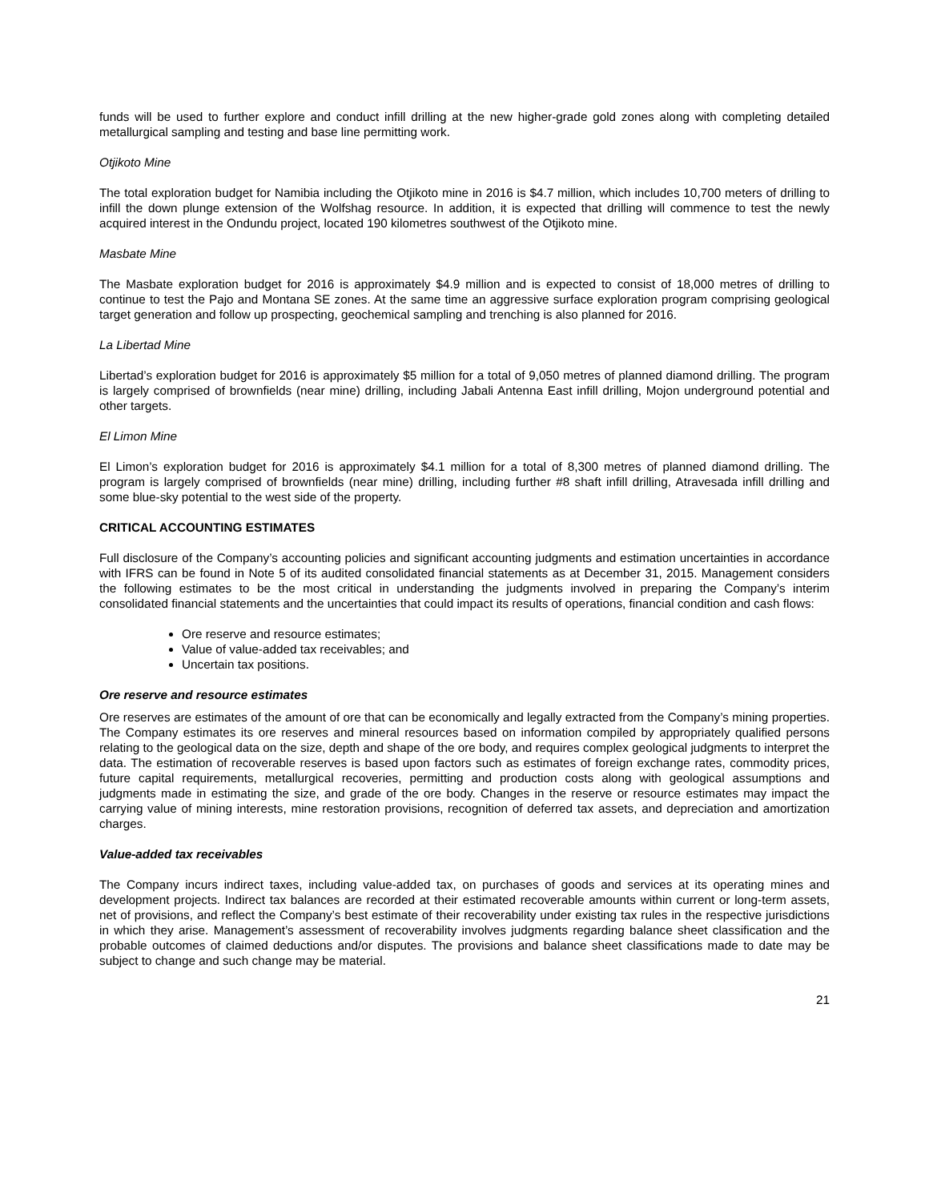funds will be used to further explore and conduct infill drilling at the new higher-grade gold zones along with completing detailed metallurgical sampling and testing and base line permitting work.
Otjikoto Mine
The total exploration budget for Namibia including the Otjikoto mine in 2016 is $4.7 million, which includes 10,700 meters of drilling to infill the down plunge extension of the Wolfshag resource. In addition, it is expected that drilling will commence to test the newly acquired interest in the Ondundu project, located 190 kilometres southwest of the Otjikoto mine.
Masbate Mine
The Masbate exploration budget for 2016 is approximately $4.9 million and is expected to consist of 18,000 metres of drilling to continue to test the Pajo and Montana SE zones. At the same time an aggressive surface exploration program comprising geological target generation and follow up prospecting, geochemical sampling and trenching is also planned for 2016.
La Libertad Mine
Libertad’s exploration budget for 2016 is approximately $5 million for a total of 9,050 metres of planned diamond drilling. The program is largely comprised of brownfields (near mine) drilling, including Jabali Antenna East infill drilling, Mojon underground potential and other targets.
El Limon Mine
El Limon’s exploration budget for 2016 is approximately $4.1 million for a total of 8,300 metres of planned diamond drilling. The program is largely comprised of brownfields (near mine) drilling, including further #8 shaft infill drilling, Atravesada infill drilling and some blue-sky potential to the west side of the property.
CRITICAL ACCOUNTING ESTIMATES
Full disclosure of the Company’s accounting policies and significant accounting judgments and estimation uncertainties in accordance with IFRS can be found in Note 5 of its audited consolidated financial statements as at December 31, 2015. Management considers the following estimates to be the most critical in understanding the judgments involved in preparing the Company’s interim consolidated financial statements and the uncertainties that could impact its results of operations, financial condition and cash flows:
Ore reserve and resource estimates;
Value of value-added tax receivables; and
Uncertain tax positions.
Ore reserve and resource estimates
Ore reserves are estimates of the amount of ore that can be economically and legally extracted from the Company’s mining properties. The Company estimates its ore reserves and mineral resources based on information compiled by appropriately qualified persons relating to the geological data on the size, depth and shape of the ore body, and requires complex geological judgments to interpret the data. The estimation of recoverable reserves is based upon factors such as estimates of foreign exchange rates, commodity prices, future capital requirements, metallurgical recoveries, permitting and production costs along with geological assumptions and judgments made in estimating the size, and grade of the ore body. Changes in the reserve or resource estimates may impact the carrying value of mining interests, mine restoration provisions, recognition of deferred tax assets, and depreciation and amortization charges.
Value-added tax receivables
The Company incurs indirect taxes, including value-added tax, on purchases of goods and services at its operating mines and development projects. Indirect tax balances are recorded at their estimated recoverable amounts within current or long-term assets, net of provisions, and reflect the Company’s best estimate of their recoverability under existing tax rules in the respective jurisdictions in which they arise. Management’s assessment of recoverability involves judgments regarding balance sheet classification and the probable outcomes of claimed deductions and/or disputes. The provisions and balance sheet classifications made to date may be subject to change and such change may be material.
21